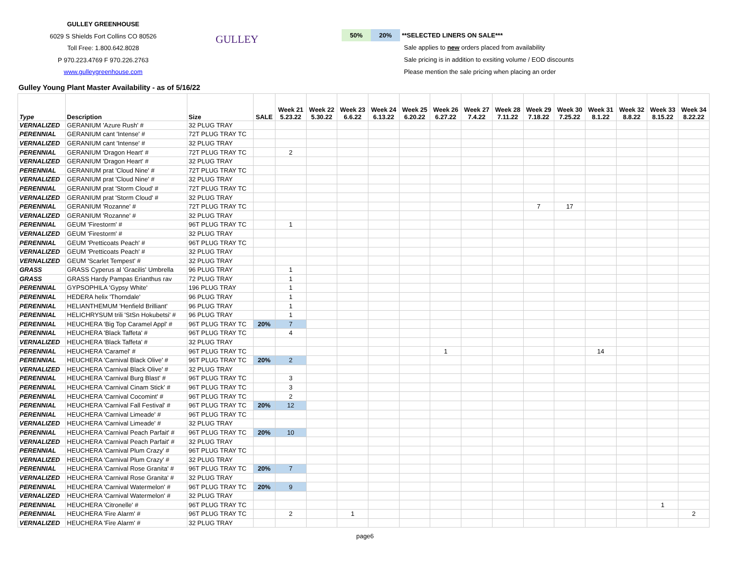GULLEY GREENHOUSE
6029 S Shields Fort Collins CO 80526
Toll Free: 1.800.642.8028
P 970.223.4769 F 970.226.2763
www.gulleygreenhouse.com
GULLEY
50% 20% **SELECTED LINERS ON SALE***
Sale applies to new orders placed from availability
Sale pricing is in addition to exsiting volume / EOD discounts
Please mention the sale pricing when placing an order
Gulley Young Plant Master Availability - as of 5/16/22
| Type | Description | Size | SALE | Week 21 5.23.22 | Week 22 5.30.22 | Week 23 6.6.22 | Week 24 6.13.22 | Week 25 6.20.22 | Week 26 6.27.22 | Week 27 7.4.22 | Week 28 7.11.22 | Week 29 7.18.22 | Week 30 7.25.22 | Week 31 8.1.22 | Week 32 8.8.22 | Week 33 8.15.22 | Week 34 8.22.22 |
| --- | --- | --- | --- | --- | --- | --- | --- | --- | --- | --- | --- | --- | --- | --- | --- | --- | --- |
| VERNALIZED | GERANIUM 'Azure Rush' # | 32 PLUG TRAY | | | | | | | | | | | | | | | |
| PERENNIAL | GERANIUM cant 'Intense' # | 72T PLUG TRAY TC | | | | | | | | | | | | | | | |
| VERNALIZED | GERANIUM cant 'Intense' # | 32 PLUG TRAY | | | | | | | | | | | | | | | |
| PERENNIAL | GERANIUM 'Dragon Heart' # | 72T PLUG TRAY TC | | 2 | | | | | | | | | | | | | |
| VERNALIZED | GERANIUM 'Dragon Heart' # | 32 PLUG TRAY | | | | | | | | | | | | | | | |
| PERENNIAL | GERANIUM prat 'Cloud Nine' # | 72T PLUG TRAY TC | | | | | | | | | | | | | | | |
| VERNALIZED | GERANIUM prat 'Cloud Nine' # | 32 PLUG TRAY | | | | | | | | | | | | | | | |
| PERENNIAL | GERANIUM prat 'Storm Cloud' # | 72T PLUG TRAY TC | | | | | | | | | | | | | | | |
| VERNALIZED | GERANIUM prat 'Storm Cloud' # | 32 PLUG TRAY | | | | | | | | | | | | | | | |
| PERENNIAL | GERANIUM 'Rozanne' # | 72T PLUG TRAY TC | | | | | | | | | | 7 | 17 | | | | |
| VERNALIZED | GERANIUM 'Rozanne' # | 32 PLUG TRAY | | | | | | | | | | | | | | | |
| PERENNIAL | GEUM 'Firestorm' # | 96T PLUG TRAY TC | | 1 | | | | | | | | | | | | | |
| VERNALIZED | GEUM 'Firestorm' # | 32 PLUG TRAY | | | | | | | | | | | | | | | |
| PERENNIAL | GEUM 'Pretticoats Peach' # | 96T PLUG TRAY TC | | | | | | | | | | | | | | | |
| VERNALIZED | GEUM 'Pretticoats Peach' # | 32 PLUG TRAY | | | | | | | | | | | | | | | |
| VERNALIZED | GEUM 'Scarlet Tempest' # | 32 PLUG TRAY | | | | | | | | | | | | | | | |
| GRASS | GRASS Cyperus al 'Gracilis' Umbrella | 96 PLUG TRAY | | 1 | | | | | | | | | | | | | |
| GRASS | GRASS Hardy Pampas Erianthus rav | 72 PLUG TRAY | | 1 | | | | | | | | | | | | | |
| PERENNIAL | GYPSOPHILA 'Gypsy White' | 196 PLUG TRAY | | 1 | | | | | | | | | | | | | |
| PERENNIAL | HEDERA helix 'Thorndale' | 96 PLUG TRAY | | 1 | | | | | | | | | | | | | |
| PERENNIAL | HELIANTHEMUM 'Henfield Brilliant' | 96 PLUG TRAY | | 1 | | | | | | | | | | | | | |
| PERENNIAL | HELICHRYSUM trili 'StSn Hokubetsi' # | 96 PLUG TRAY | | 1 | | | | | | | | | | | | | |
| PERENNIAL | HEUCHERA 'Big Top Caramel Appl' # | 96T PLUG TRAY TC | 20% | 7 | | | | | | | | | | | | | |
| PERENNIAL | HEUCHERA 'Black Taffeta' # | 96T PLUG TRAY TC | | 4 | | | | | | | | | | | | | |
| VERNALIZED | HEUCHERA 'Black Taffeta' # | 32 PLUG TRAY | | | | | | | | | | | | | | | |
| PERENNIAL | HEUCHERA 'Caramel' # | 96T PLUG TRAY TC | | | | | | | 1 | | | | | 14 | | | |
| PERENNIAL | HEUCHERA 'Carnival Black Olive' # | 96T PLUG TRAY TC | 20% | 2 | | | | | | | | | | | | | |
| VERNALIZED | HEUCHERA 'Carnival Black Olive' # | 32 PLUG TRAY | | | | | | | | | | | | | | | |
| PERENNIAL | HEUCHERA 'Carnival Burg Blast' # | 96T PLUG TRAY TC | | 3 | | | | | | | | | | | | | |
| PERENNIAL | HEUCHERA 'Carnival Cinam Stick' # | 96T PLUG TRAY TC | | 3 | | | | | | | | | | | | | |
| PERENNIAL | HEUCHERA 'Carnival Cocomint' # | 96T PLUG TRAY TC | | 2 | | | | | | | | | | | | | |
| PERENNIAL | HEUCHERA 'Carnival Fall Festival' # | 96T PLUG TRAY TC | 20% | 12 | | | | | | | | | | | | | |
| PERENNIAL | HEUCHERA 'Carnival Limeade' # | 96T PLUG TRAY TC | | | | | | | | | | | | | | | |
| VERNALIZED | HEUCHERA 'Carnival Limeade' # | 32 PLUG TRAY | | | | | | | | | | | | | | | |
| PERENNIAL | HEUCHERA 'Carnival Peach Parfait' # | 96T PLUG TRAY TC | 20% | 10 | | | | | | | | | | | | | |
| VERNALIZED | HEUCHERA 'Carnival Peach Parfait' # | 32 PLUG TRAY | | | | | | | | | | | | | | | |
| PERENNIAL | HEUCHERA 'Carnival Plum Crazy' # | 96T PLUG TRAY TC | | | | | | | | | | | | | | | |
| VERNALIZED | HEUCHERA 'Carnival Plum Crazy' # | 32 PLUG TRAY | | | | | | | | | | | | | | | |
| PERENNIAL | HEUCHERA 'Carnival Rose Granita' # | 96T PLUG TRAY TC | 20% | 7 | | | | | | | | | | | | | |
| VERNALIZED | HEUCHERA 'Carnival Rose Granita' # | 32 PLUG TRAY | | | | | | | | | | | | | | | |
| PERENNIAL | HEUCHERA 'Carnival Watermelon' # | 96T PLUG TRAY TC | 20% | 9 | | | | | | | | | | | | | |
| VERNALIZED | HEUCHERA 'Carnival Watermelon' # | 32 PLUG TRAY | | | | | | | | | | | | | | | |
| PERENNIAL | HEUCHERA 'Citronelle' # | 96T PLUG TRAY TC | | | | | | | | | | | | | | 1 | |
| PERENNIAL | HEUCHERA 'Fire Alarm' # | 96T PLUG TRAY TC | | 2 | | 1 | | | | | | | | | | | 2 |
| VERNALIZED | HEUCHERA 'Fire Alarm' # | 32 PLUG TRAY | | | | | | | | | | | | | | | |
page6